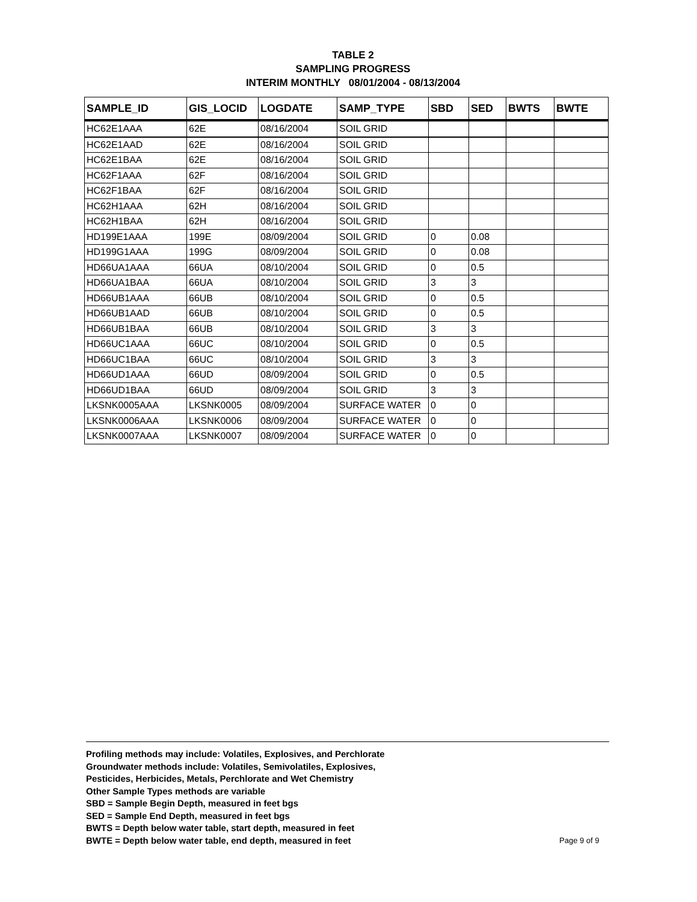TABLE 2
SAMPLING PROGRESS
INTERIM MONTHLY 08/01/2004 - 08/13/2004
| SAMPLE_ID | GIS_LOCID | LOGDATE | SAMP_TYPE | SBD | SED | BWTS | BWTE |
| --- | --- | --- | --- | --- | --- | --- | --- |
| HC62E1AAA | 62E | 08/16/2004 | SOIL GRID | | | | |
| HC62E1AAD | 62E | 08/16/2004 | SOIL GRID | | | | |
| HC62E1BAA | 62E | 08/16/2004 | SOIL GRID | | | | |
| HC62F1AAA | 62F | 08/16/2004 | SOIL GRID | | | | |
| HC62F1BAA | 62F | 08/16/2004 | SOIL GRID | | | | |
| HC62H1AAA | 62H | 08/16/2004 | SOIL GRID | | | | |
| HC62H1BAA | 62H | 08/16/2004 | SOIL GRID | | | | |
| HD199E1AAA | 199E | 08/09/2004 | SOIL GRID | 0 | 0.08 | | |
| HD199G1AAA | 199G | 08/09/2004 | SOIL GRID | 0 | 0.08 | | |
| HD66UA1AAA | 66UA | 08/10/2004 | SOIL GRID | 0 | 0.5 | | |
| HD66UA1BAA | 66UA | 08/10/2004 | SOIL GRID | 3 | 3 | | |
| HD66UB1AAA | 66UB | 08/10/2004 | SOIL GRID | 0 | 0.5 | | |
| HD66UB1AAD | 66UB | 08/10/2004 | SOIL GRID | 0 | 0.5 | | |
| HD66UB1BAA | 66UB | 08/10/2004 | SOIL GRID | 3 | 3 | | |
| HD66UC1AAA | 66UC | 08/10/2004 | SOIL GRID | 0 | 0.5 | | |
| HD66UC1BAA | 66UC | 08/10/2004 | SOIL GRID | 3 | 3 | | |
| HD66UD1AAA | 66UD | 08/09/2004 | SOIL GRID | 0 | 0.5 | | |
| HD66UD1BAA | 66UD | 08/09/2004 | SOIL GRID | 3 | 3 | | |
| LKSNK0005AAA | LKSNK0005 | 08/09/2004 | SURFACE WATER | 0 | 0 | | |
| LKSNK0006AAA | LKSNK0006 | 08/09/2004 | SURFACE WATER | 0 | 0 | | |
| LKSNK0007AAA | LKSNK0007 | 08/09/2004 | SURFACE WATER | 0 | 0 | | |
Profiling methods may include: Volatiles, Explosives, and Perchlorate
Groundwater methods include: Volatiles, Semivolatiles, Explosives,
Pesticides, Herbicides, Metals, Perchlorate and Wet Chemistry
Other Sample Types methods are variable
SBD = Sample Begin Depth, measured in feet bgs
SED = Sample End Depth, measured in feet bgs
BWTS = Depth below water table, start depth, measured in feet
BWTE = Depth below water table, end depth, measured in feet
Page 9 of 9